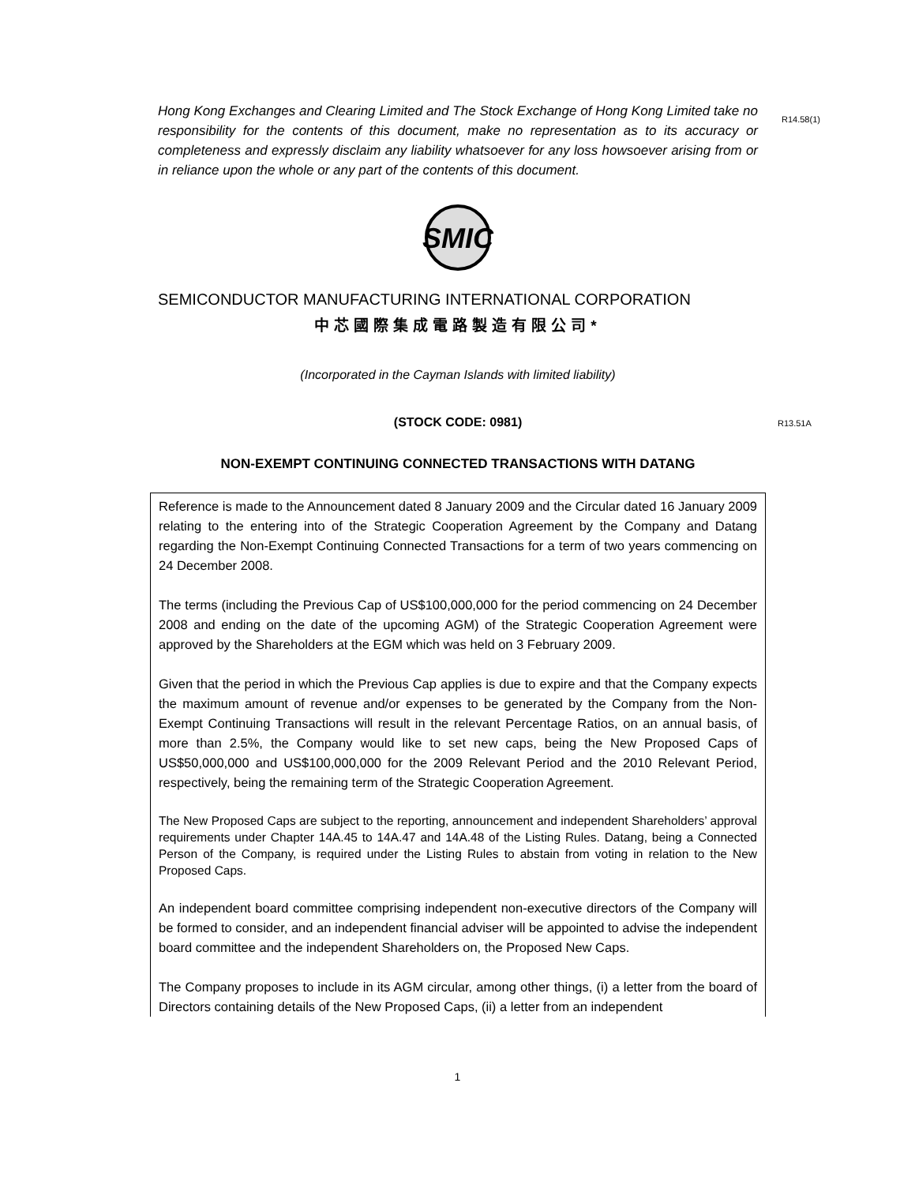R14.58(1)
R13.51A
Hong Kong Exchanges and Clearing Limited and The Stock Exchange of Hong Kong Limited take no responsibility for the contents of this document, make no representation as to its accuracy or completeness and expressly disclaim any liability whatsoever for any loss howsoever arising from or in reliance upon the whole or any part of the contents of this document.
SMIC
SEMICONDUCTOR MANUFACTURING INTERNATIONAL CORPORATION
中芯國際集成電路製造有限公司*
(Incorporated in the Cayman Islands with limited liability)
(STOCK CODE: 0981)
NON-EXEMPT CONTINUING CONNECTED TRANSACTIONS WITH DATANG
Reference is made to the Announcement dated 8 January 2009 and the Circular dated 16 January 2009 relating to the entering into of the Strategic Cooperation Agreement by the Company and Datang regarding the Non-Exempt Continuing Connected Transactions for a term of two years commencing on 24 December 2008.
The terms (including the Previous Cap of US$100,000,000 for the period commencing on 24 December 2008 and ending on the date of the upcoming AGM) of the Strategic Cooperation Agreement were approved by the Shareholders at the EGM which was held on 3 February 2009.
Given that the period in which the Previous Cap applies is due to expire and that the Company expects the maximum amount of revenue and/or expenses to be generated by the Company from the Non-Exempt Continuing Transactions will result in the relevant Percentage Ratios, on an annual basis, of more than 2.5%, the Company would like to set new caps, being the New Proposed Caps of US$50,000,000 and US$100,000,000 for the 2009 Relevant Period and the 2010 Relevant Period, respectively, being the remaining term of the Strategic Cooperation Agreement.
The New Proposed Caps are subject to the reporting, announcement and independent Shareholders’ approval requirements under Chapter 14A.45 to 14A.47 and 14A.48 of the Listing Rules. Datang, being a Connected Person of the Company, is required under the Listing Rules to abstain from voting in relation to the New Proposed Caps.
An independent board committee comprising independent non-executive directors of the Company will be formed to consider, and an independent financial adviser will be appointed to advise the independent board committee and the independent Shareholders on, the Proposed New Caps.
The Company proposes to include in its AGM circular, among other things, (i) a letter from the board of Directors containing details of the New Proposed Caps, (ii) a letter from an independent
1